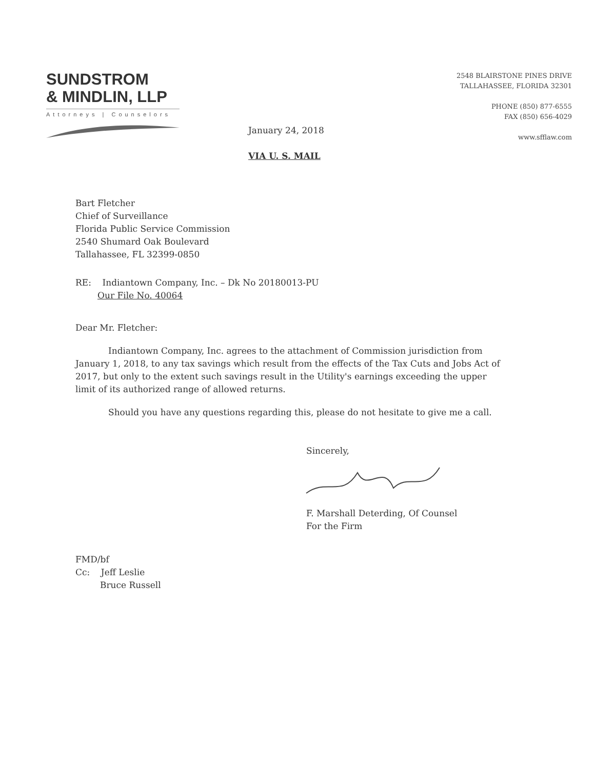SUNDSTROM
& MINDLIN, LLP
Attorneys | Counselors
2548 BLAIRSTONE PINES DRIVE
TALLAHASSEE, FLORIDA 32301
PHONE (850) 877-6555
FAX (850) 656-4029
www.sfflaw.com
January 24, 2018
VIA U. S. MAIL
Bart Fletcher
Chief of Surveillance
Florida Public Service Commission
2540 Shumard Oak Boulevard
Tallahassee, FL 32399-0850
RE: Indiantown Company, Inc. – Dk No 20180013-PU
Our File No. 40064
Dear Mr. Fletcher:
Indiantown Company, Inc. agrees to the attachment of Commission jurisdiction from January 1, 2018, to any tax savings which result from the effects of the Tax Cuts and Jobs Act of 2017, but only to the extent such savings result in the Utility's earnings exceeding the upper limit of its authorized range of allowed returns.
Should you have any questions regarding this, please do not hesitate to give me a call.
Sincerely,
F. Marshall Deterding, Of Counsel
For the Firm
FMD/bf
Cc: Jeff Leslie
Bruce Russell